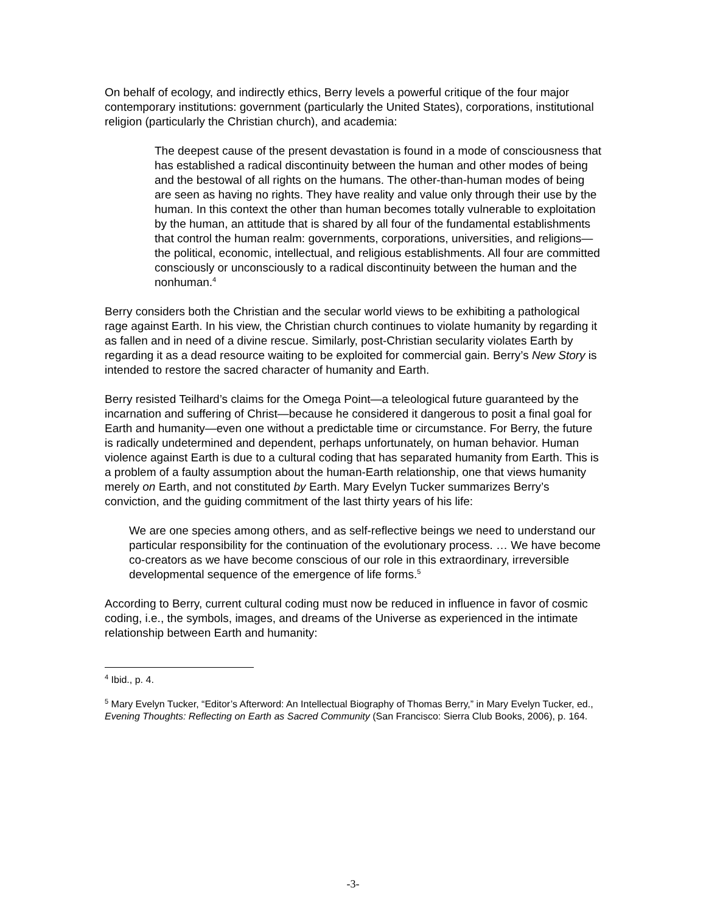On behalf of ecology, and indirectly ethics, Berry levels a powerful critique of the four major contemporary institutions: government (particularly the United States), corporations, institutional religion (particularly the Christian church), and academia:
The deepest cause of the present devastation is found in a mode of consciousness that has established a radical discontinuity between the human and other modes of being and the bestowal of all rights on the humans. The other-than-human modes of being are seen as having no rights. They have reality and value only through their use by the human. In this context the other than human becomes totally vulnerable to exploitation by the human, an attitude that is shared by all four of the fundamental establishments that control the human realm: governments, corporations, universities, and religions—the political, economic, intellectual, and religious establishments. All four are committed consciously or unconsciously to a radical discontinuity between the human and the nonhuman.<sup>4</sup>
Berry considers both the Christian and the secular world views to be exhibiting a pathological rage against Earth. In his view, the Christian church continues to violate humanity by regarding it as fallen and in need of a divine rescue. Similarly, post-Christian secularity violates Earth by regarding it as a dead resource waiting to be exploited for commercial gain. Berry’s New Story is intended to restore the sacred character of humanity and Earth.
Berry resisted Teilhard’s claims for the Omega Point—a teleological future guaranteed by the incarnation and suffering of Christ—because he considered it dangerous to posit a final goal for Earth and humanity—even one without a predictable time or circumstance. For Berry, the future is radically undetermined and dependent, perhaps unfortunately, on human behavior. Human violence against Earth is due to a cultural coding that has separated humanity from Earth. This is a problem of a faulty assumption about the human-Earth relationship, one that views humanity merely on Earth, and not constituted by Earth. Mary Evelyn Tucker summarizes Berry’s conviction, and the guiding commitment of the last thirty years of his life:
We are one species among others, and as self-reflective beings we need to understand our particular responsibility for the continuation of the evolutionary process. … We have become co-creators as we have become conscious of our role in this extraordinary, irreversible developmental sequence of the emergence of life forms.<sup>5</sup>
According to Berry, current cultural coding must now be reduced in influence in favor of cosmic coding, i.e., the symbols, images, and dreams of the Universe as experienced in the intimate relationship between Earth and humanity:
<sup>4</sup> Ibid., p. 4.
<sup>5</sup> Mary Evelyn Tucker, “Editor’s Afterword: An Intellectual Biography of Thomas Berry,” in Mary Evelyn Tucker, ed., Evening Thoughts: Reflecting on Earth as Sacred Community (San Francisco: Sierra Club Books, 2006), p. 164.
-3-